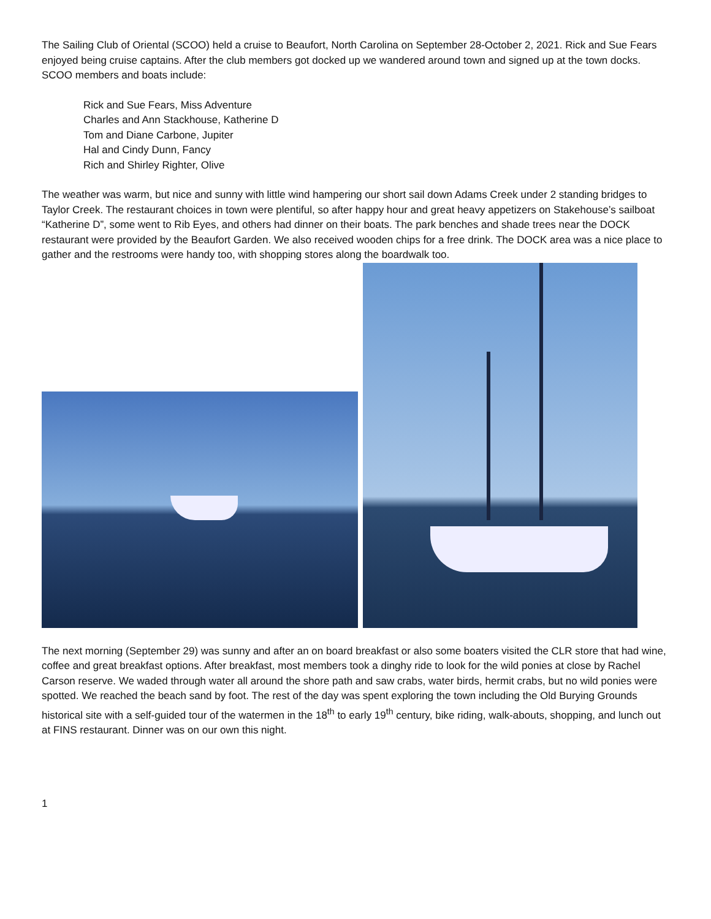The Sailing Club of Oriental (SCOO) held a cruise to Beaufort, North Carolina on September 28-October 2, 2021. Rick and Sue Fears enjoyed being cruise captains. After the club members got docked up we wandered around town and signed up at the town docks. SCOO members and boats include:
Rick and Sue Fears, Miss Adventure
Charles and Ann Stackhouse, Katherine D
Tom and Diane Carbone, Jupiter
Hal and Cindy Dunn, Fancy
Rich and Shirley Righter, Olive
The weather was warm, but nice and sunny with little wind hampering our short sail down Adams Creek under 2 standing bridges to Taylor Creek. The restaurant choices in town were plentiful, so after happy hour and great heavy appetizers on Stakehouse’s sailboat “Katherine D”, some went to Rib Eyes, and others had dinner on their boats. The park benches and shade trees near the DOCK restaurant were provided by the Beaufort Garden. We also received wooden chips for a free drink. The DOCK area was a nice place to gather and the restrooms were handy too, with shopping stores along the boardwalk too.
The next morning (September 29) was sunny and after an on board breakfast or also some boaters visited the CLR store that had wine, coffee and great breakfast options. After breakfast, most members took a dinghy ride to look for the wild ponies at close by Rachel Carson reserve. We waded through water all around the shore path and saw crabs, water birds, hermit crabs, but no wild ponies were spotted. We reached the beach sand by foot. The rest of the day was spent exploring the town including the Old Burying Grounds historical site with a self-guided tour of the watermen in the 18<sup>th</sup> to early 19<sup>th</sup> century, bike riding, walk-abouts, shopping, and lunch out at FINS restaurant. Dinner was on our own this night.
1